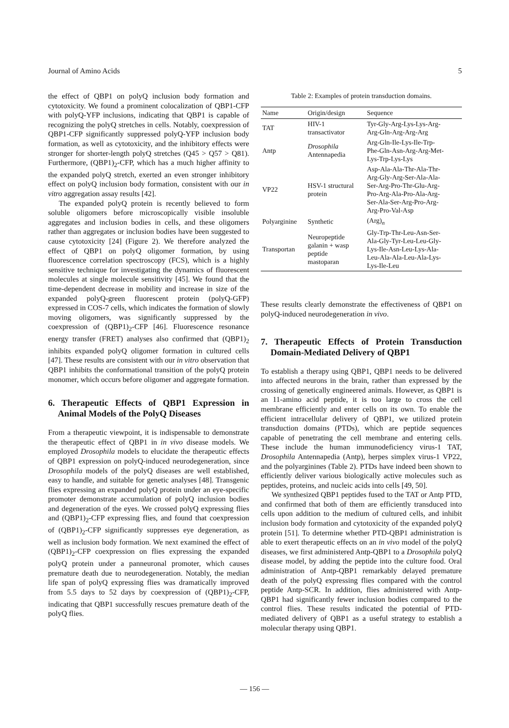Journal of Amino Acids 5
the effect of QBP1 on polyQ inclusion body formation and cytotoxicity. We found a prominent colocalization of QBP1-CFP with polyQ-YFP inclusions, indicating that QBP1 is capable of recognizing the polyQ stretches in cells. Notably, coexpression of QBP1-CFP significantly suppressed polyQ-YFP inclusion body formation, as well as cytotoxicity, and the inhibitory effects were stronger for shorter-length polyQ stretches (Q45 > Q57 > Q81). Furthermore, (QBP1)<sub>2</sub>-CFP, which has a much higher affinity to the expanded polyQ stretch, exerted an even stronger inhibitory effect on polyQ inclusion body formation, consistent with our in vitro aggregation assay results [42].
The expanded polyQ protein is recently believed to form soluble oligomers before microscopically visible insoluble aggregates and inclusion bodies in cells, and these oligomers rather than aggregates or inclusion bodies have been suggested to cause cytotoxicity [24] (Figure 2). We therefore analyzed the effect of QBP1 on polyQ oligomer formation, by using fluorescence correlation spectroscopy (FCS), which is a highly sensitive technique for investigating the dynamics of fluorescent molecules at single molecule sensitivity [45]. We found that the time-dependent decrease in mobility and increase in size of the expanded polyQ-green fluorescent protein (polyQ-GFP) expressed in COS-7 cells, which indicates the formation of slowly moving oligomers, was significantly suppressed by the coexpression of (QBP1)<sub>2</sub>-CFP [46]. Fluorescence resonance energy transfer (FRET) analyses also confirmed that (QBP1)<sub>2</sub> inhibits expanded polyQ oligomer formation in cultured cells [47]. These results are consistent with our in vitro observation that QBP1 inhibits the conformational transition of the polyQ protein monomer, which occurs before oligomer and aggregate formation.
6. Therapeutic Effects of QBP1 Expression in Animal Models of the PolyQ Diseases
From a therapeutic viewpoint, it is indispensable to demonstrate the therapeutic effect of QBP1 in in vivo disease models. We employed Drosophila models to elucidate the therapeutic effects of QBP1 expression on polyQ-induced neurodegeneration, since Drosophila models of the polyQ diseases are well established, easy to handle, and suitable for genetic analyses [48]. Transgenic flies expressing an expanded polyQ protein under an eye-specific promoter demonstrate accumulation of polyQ inclusion bodies and degeneration of the eyes. We crossed polyQ expressing flies and (QBP1)<sub>2</sub>-CFP expressing flies, and found that coexpression of (QBP1)<sub>2</sub>-CFP significantly suppresses eye degeneration, as well as inclusion body formation. We next examined the effect of (QBP1)<sub>2</sub>-CFP coexpression on flies expressing the expanded polyQ protein under a panneuronal promoter, which causes premature death due to neurodegeneration. Notably, the median life span of polyQ expressing flies was dramatically improved from 5.5 days to 52 days by coexpression of (QBP1)<sub>2</sub>-CFP, indicating that QBP1 successfully rescues premature death of the polyQ flies.
Table 2: Examples of protein transduction domains.
| Name | Origin/design | Sequence |
| --- | --- | --- |
| TAT | HIV-1 transactivator | Tyr-Gly-Arg-Lys-Lys-Arg- Arg-Gln-Arg-Arg-Arg |
| Antp | Drosophila Antennapedia | Arg-Gln-Ile-Lys-Ile-Trp- Phe-Gln-Asn-Arg-Arg-Met- Lys-Trp-Lys-Lys |
| VP22 | HSV-1 structural protein | Asp-Ala-Ala-Thr-Ala-Thr- Arg-Gly-Arg-Ser-Ala-Ala- Ser-Arg-Pro-Thr-Glu-Arg- Pro-Arg-Ala-Pro-Ala-Arg- Ser-Ala-Ser-Arg-Pro-Arg- Arg-Pro-Val-Asp |
| Polyarginine | Synthetic | (Arg)<sub>n</sub> |
| Transportan | Neuropeptide galanin + wasp peptide mastoparan | Gly-Trp-Thr-Leu-Asn-Ser- Ala-Gly-Tyr-Leu-Leu-Gly- Lys-Ile-Asn-Leu-Lys-Ala- Leu-Ala-Ala-Leu-Ala-Lys- Lys-Ile-Leu |
These results clearly demonstrate the effectiveness of QBP1 on polyQ-induced neurodegeneration in vivo.
7. Therapeutic Effects of Protein Transduction Domain-Mediated Delivery of QBP1
To establish a therapy using QBP1, QBP1 needs to be delivered into affected neurons in the brain, rather than expressed by the crossing of genetically engineered animals. However, as QBP1 is an 11-amino acid peptide, it is too large to cross the cell membrane efficiently and enter cells on its own. To enable the efficient intracellular delivery of QBP1, we utilized protein transduction domains (PTDs), which are peptide sequences capable of penetrating the cell membrane and entering cells. These include the human immunodeficiency virus-1 TAT, Drosophila Antennapedia (Antp), herpes simplex virus-1 VP22, and the polyarginines (Table 2). PTDs have indeed been shown to efficiently deliver various biologically active molecules such as peptides, proteins, and nucleic acids into cells [49, 50].
We synthesized QBP1 peptides fused to the TAT or Antp PTD, and confirmed that both of them are efficiently transduced into cells upon addition to the medium of cultured cells, and inhibit inclusion body formation and cytotoxicity of the expanded polyQ protein [51]. To determine whether PTD-QBP1 administration is able to exert therapeutic effects on an in vivo model of the polyQ diseases, we first administered Antp-QBP1 to a Drosophila polyQ disease model, by adding the peptide into the culture food. Oral administration of Antp-QBP1 remarkably delayed premature death of the polyQ expressing flies compared with the control peptide Antp-SCR. In addition, flies administered with Antp-QBP1 had significantly fewer inclusion bodies compared to the control flies. These results indicated the potential of PTD-mediated delivery of QBP1 as a useful strategy to establish a molecular therapy using QBP1.
— 156 —